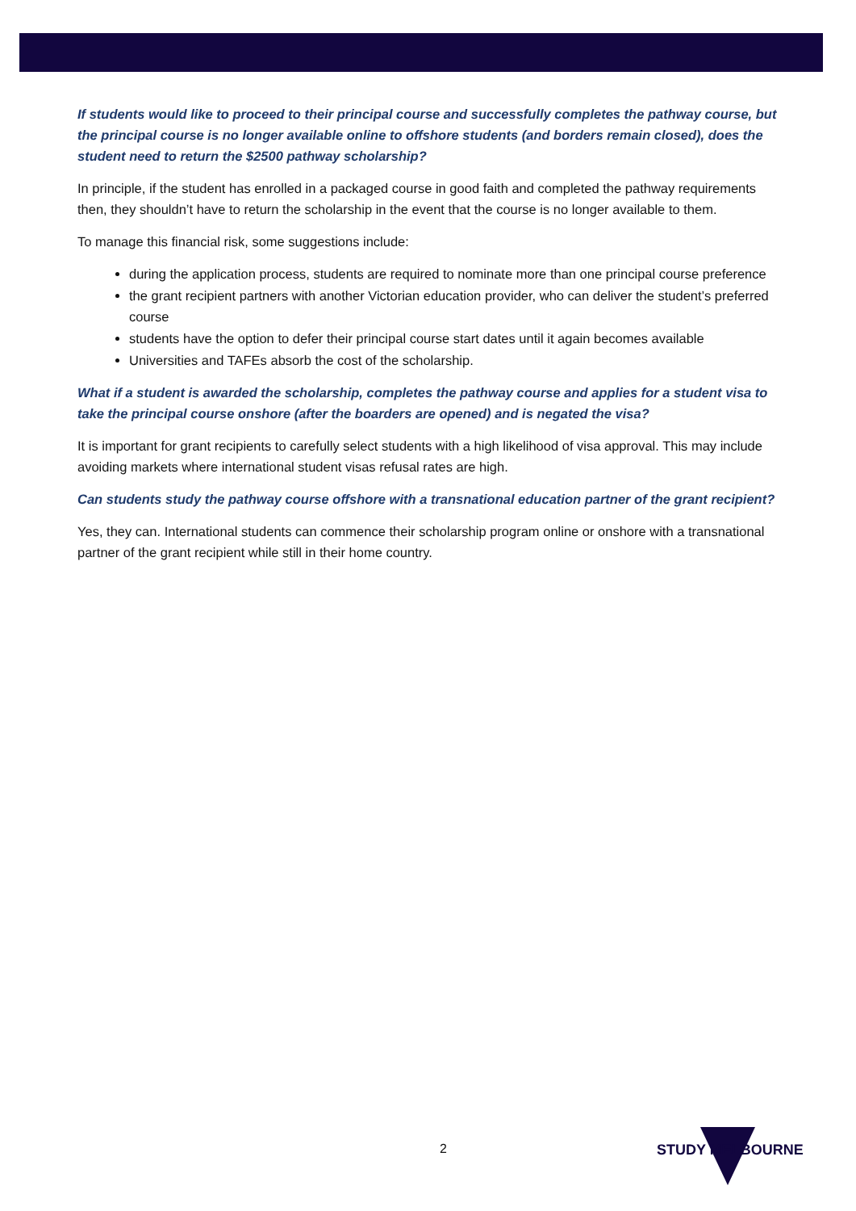If students would like to proceed to their principal course and successfully completes the pathway course, but the principal course is no longer available online to offshore students (and borders remain closed), does the student need to return the $2500 pathway scholarship?
In principle, if the student has enrolled in a packaged course in good faith and completed the pathway requirements then, they shouldn’t have to return the scholarship in the event that the course is no longer available to them.
To manage this financial risk, some suggestions include:
during the application process, students are required to nominate more than one principal course preference
the grant recipient partners with another Victorian education provider, who can deliver the student’s preferred course
students have the option to defer their principal course start dates until it again becomes available
Universities and TAFEs absorb the cost of the scholarship.
What if a student is awarded the scholarship, completes the pathway course and applies for a student visa to take the principal course onshore (after the boarders are opened) and is negated the visa?
It is important for grant recipients to carefully select students with a high likelihood of visa approval. This may include avoiding markets where international student visas refusal rates are high.
Can students study the pathway course offshore with a transnational education partner of the grant recipient?
Yes, they can. International students can commence their scholarship program online or onshore with a transnational partner of the grant recipient while still in their home country.
2 STUDY MELBOURNE